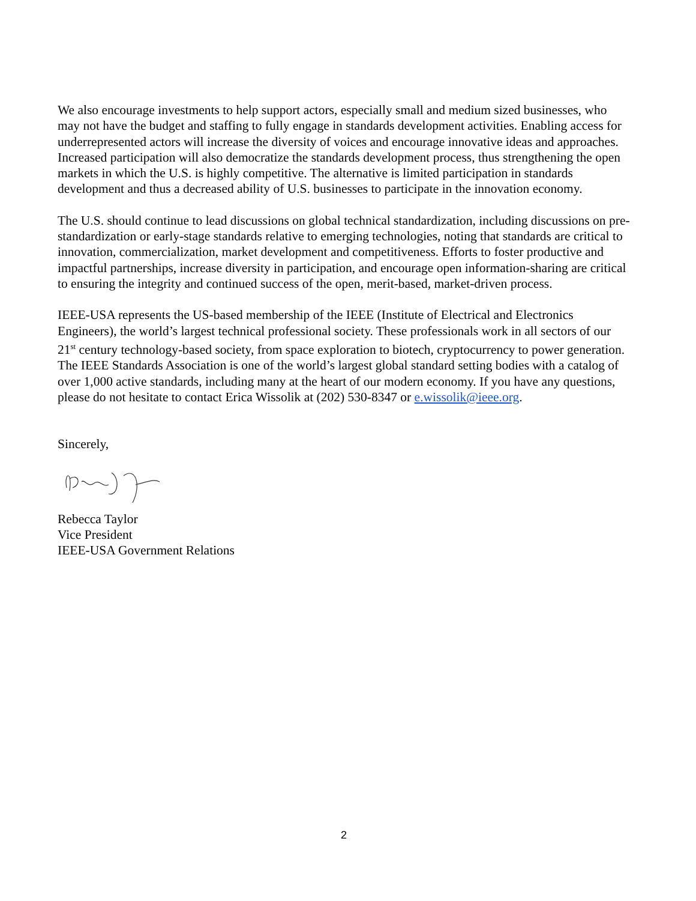We also encourage investments to help support actors, especially small and medium sized businesses, who may not have the budget and staffing to fully engage in standards development activities. Enabling access for underrepresented actors will increase the diversity of voices and encourage innovative ideas and approaches. Increased participation will also democratize the standards development process, thus strengthening the open markets in which the U.S. is highly competitive. The alternative is limited participation in standards development and thus a decreased ability of U.S. businesses to participate in the innovation economy.
The U.S. should continue to lead discussions on global technical standardization, including discussions on pre-standardization or early-stage standards relative to emerging technologies, noting that standards are critical to innovation, commercialization, market development and competitiveness. Efforts to foster productive and impactful partnerships, increase diversity in participation, and encourage open information-sharing are critical to ensuring the integrity and continued success of the open, merit-based, market-driven process.
IEEE-USA represents the US-based membership of the IEEE (Institute of Electrical and Electronics Engineers), the world’s largest technical professional society. These professionals work in all sectors of our 21<sup>st</sup> century technology-based society, from space exploration to biotech, cryptocurrency to power generation. The IEEE Standards Association is one of the world’s largest global standard setting bodies with a catalog of over 1,000 active standards, including many at the heart of our modern economy. If you have any questions, please do not hesitate to contact Erica Wissolik at (202) 530-8347 or e.wissolik@ieee.org.
Sincerely,
Rebecca Taylor
Vice President
IEEE-USA Government Relations
2